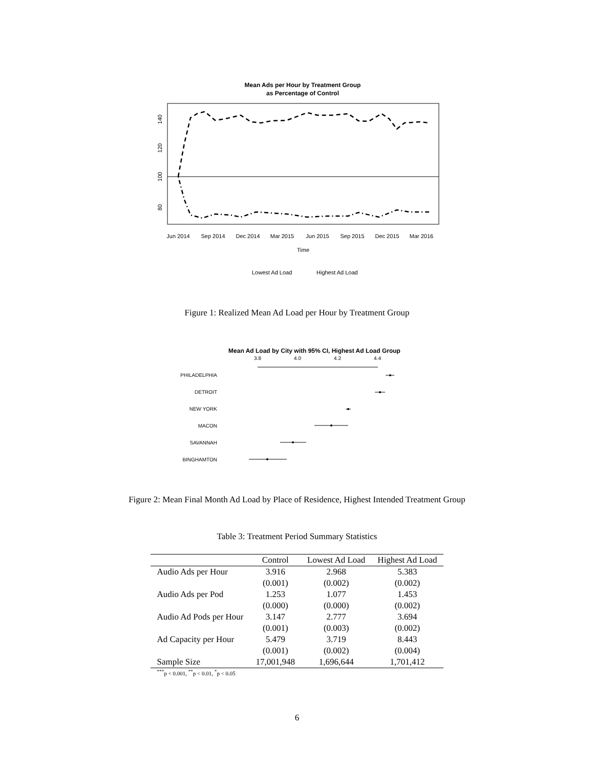Mean Ads per Hour by Treatment Group
as Percentage of Control
Jun 2014
Sep 2014
Dec 2014
Mar 2015
Jun 2015
Sep 2015
Dec 2015
Mar 2016
Time
80
100
120
140
Lowest Ad Load
Highest Ad Load
Figure 1: Realized Mean Ad Load per Hour by Treatment Group
Mean Ad Load by City with 95% CI, Highest Ad Load Group
3.8
4.0
4.2
4.4
PHILADELPHIA
DETROIT
NEW YORK
MACON
SAVANNAH
BINGHAMTON
Figure 2: Mean Final Month Ad Load by Place of Residence, Highest Intended Treatment Group
Table 3: Treatment Period Summary Statistics
| | Control | Lowest Ad Load | Highest Ad Load |
| --- | --- | --- | --- |
| Audio Ads per Hour | 3.916 | 2.968 | 5.383 |
| | (0.001) | (0.002) | (0.002) |
| Audio Ads per Pod | 1.253 | 1.077 | 1.453 |
| | (0.000) | (0.000) | (0.002) |
| Audio Ad Pods per Hour | 3.147 | 2.777 | 3.694 |
| | (0.001) | (0.003) | (0.002) |
| Ad Capacity per Hour | 5.479 | 3.719 | 8.443 |
| | (0.001) | (0.002) | (0.004) |
| Sample Size | 17,001,948 | 1,696,644 | 1,701,412 |
| <sup>***</sup> p < 0.001, <sup>**</sup>p < 0.01, <sup>*</sup>p < 0.05 | | | |
6